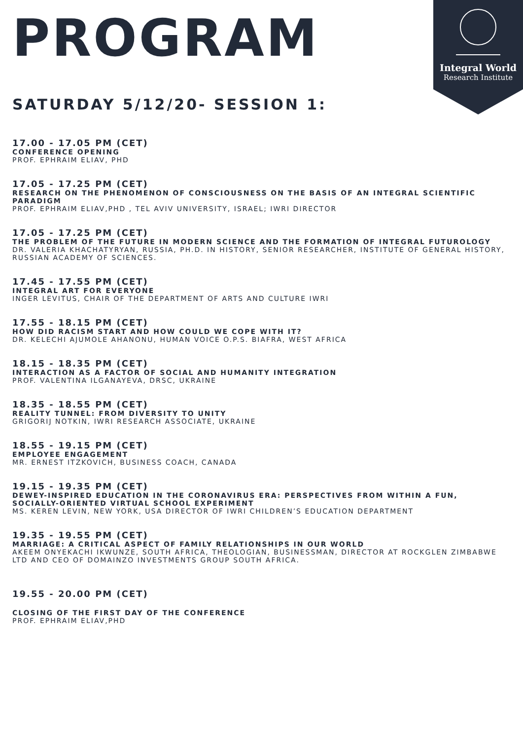Integral World
Research Institute
PROGRAM
SATURDAY 5/12/20- SESSION 1:
17.00 - 17.05 PM (CET)
CONFERENCE OPENING
PROF. EPHRAIM ELIAV, PHD
17.05 - 17.25 PM (CET)
RESEARCH ON THE PHENOMENON OF CONSCIOUSNESS ON THE BASIS OF AN INTEGRAL SCIENTIFIC PARADIGM
PROF. EPHRAIM ELIAV,PHD , TEL AVIV UNIVERSITY, ISRAEL; IWRI DIRECTOR
17.05 - 17.25 PM (CET)
THE PROBLEM OF THE FUTURE IN MODERN SCIENCE AND THE FORMATION OF INTEGRAL FUTUROLOGY
DR. VALERIA KHACHATYRYAN, RUSSIA, PH.D. IN HISTORY, SENIOR RESEARCHER, INSTITUTE OF GENERAL HISTORY, RUSSIAN ACADEMY OF SCIENCES.
17.45 - 17.55 PM (CET)
INTEGRAL ART FOR EVERYONE
INGER LEVITUS, CHAIR OF THE DEPARTMENT OF ARTS AND CULTURE IWRI
17.55 - 18.15 PM (CET)
HOW DID RACISM START AND HOW COULD WE COPE WITH IT?
DR. KELECHI AJUMOLE AHANONU, HUMAN VOICE O.P.S. BIAFRA, WEST AFRICA
18.15 - 18.35 PM (CET)
INTERACTION AS A FACTOR OF SOCIAL AND HUMANITY INTEGRATION
PROF. VALENTINA ILGANAYEVA, DRSC, UKRAINE
18.35 - 18.55 PM (CET)
REALITY TUNNEL: FROM DIVERSITY TO UNITY
GRIGORIJ NOTKIN, IWRI RESEARCH ASSOCIATE, UKRAINE
18.55 - 19.15 PM (CET)
EMPLOYEE ENGAGEMENT
MR. ERNEST ITZKOVICH, BUSINESS COACH, CANADA
19.15 - 19.35 PM (CET)
DEWEY-INSPIRED EDUCATION IN THE CORONAVIRUS ERA: PERSPECTIVES FROM WITHIN A FUN,
SOCIALLY-ORIENTED VIRTUAL SCHOOL EXPERIMENT
MS. KEREN LEVIN, NEW YORK, USA DIRECTOR OF IWRI CHILDREN’S EDUCATION DEPARTMENT
19.35 - 19.55 PM (CET)
MARRIAGE: A CRITICAL ASPECT OF FAMILY RELATIONSHIPS IN OUR WORLD
AKEEM ONYEKACHI IKWUNZE, SOUTH AFRICA, THEOLOGIAN, BUSINESSMAN, DIRECTOR AT ROCKGLEN ZIMBABWE LTD AND CEO OF DOMAINZO INVESTMENTS GROUP SOUTH AFRICA.
19.55 - 20.00 PM (CET)
CLOSING OF THE FIRST DAY OF THE CONFERENCE
PROF. EPHRAIM ELIAV,PHD